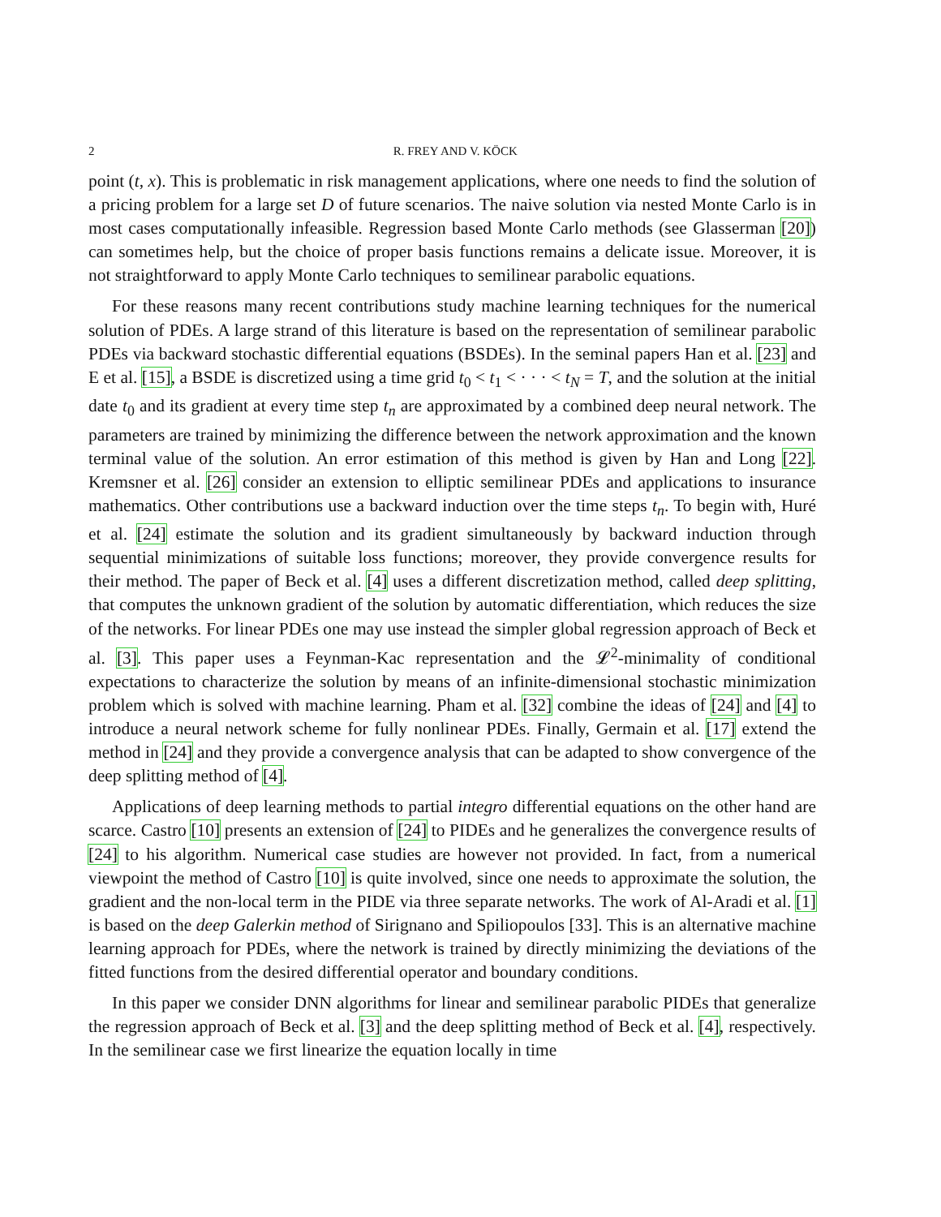2 R. FREY AND V. KÖCK
point (t, x). This is problematic in risk management applications, where one needs to find the solution of a pricing problem for a large set D of future scenarios. The naive solution via nested Monte Carlo is in most cases computationally infeasible. Regression based Monte Carlo methods (see Glasserman [20]) can sometimes help, but the choice of proper basis functions remains a delicate issue. Moreover, it is not straightforward to apply Monte Carlo techniques to semilinear parabolic equations.
For these reasons many recent contributions study machine learning techniques for the numerical solution of PDEs. A large strand of this literature is based on the representation of semilinear parabolic PDEs via backward stochastic differential equations (BSDEs). In the seminal papers Han et al. [23] and E et al. [15], a BSDE is discretized using a time grid t<sub>0</sub> < t<sub>1</sub> < · · · < t<sub>N</sub> = T, and the solution at the initial date t<sub>0</sub> and its gradient at every time step t<sub>n</sub> are approximated by a combined deep neural network. The parameters are trained by minimizing the difference between the network approximation and the known terminal value of the solution. An error estimation of this method is given by Han and Long [22]. Kremsner et al. [26] consider an extension to elliptic semilinear PDEs and applications to insurance mathematics. Other contributions use a backward induction over the time steps t<sub>n</sub>. To begin with, Huré et al. [24] estimate the solution and its gradient simultaneously by backward induction through sequential minimizations of suitable loss functions; moreover, they provide convergence results for their method. The paper of Beck et al. [4] uses a different discretization method, called deep splitting, that computes the unknown gradient of the solution by automatic differentiation, which reduces the size of the networks. For linear PDEs one may use instead the simpler global regression approach of Beck et al. [3]. This paper uses a Feynman-Kac representation and the 𝓛<sup>2</sup>-minimality of conditional expectations to characterize the solution by means of an infinite-dimensional stochastic minimization problem which is solved with machine learning. Pham et al. [32] combine the ideas of [24] and [4] to introduce a neural network scheme for fully nonlinear PDEs. Finally, Germain et al. [17] extend the method in [24] and they provide a convergence analysis that can be adapted to show convergence of the deep splitting method of [4].
Applications of deep learning methods to partial integro differential equations on the other hand are scarce. Castro [10] presents an extension of [24] to PIDEs and he generalizes the convergence results of [24] to his algorithm. Numerical case studies are however not provided. In fact, from a numerical viewpoint the method of Castro [10] is quite involved, since one needs to approximate the solution, the gradient and the non-local term in the PIDE via three separate networks. The work of Al-Aradi et al. [1] is based on the deep Galerkin method of Sirignano and Spiliopoulos [33]. This is an alternative machine learning approach for PDEs, where the network is trained by directly minimizing the deviations of the fitted functions from the desired differential operator and boundary conditions.
In this paper we consider DNN algorithms for linear and semilinear parabolic PIDEs that generalize the regression approach of Beck et al. [3] and the deep splitting method of Beck et al. [4], respectively. In the semilinear case we first linearize the equation locally in time